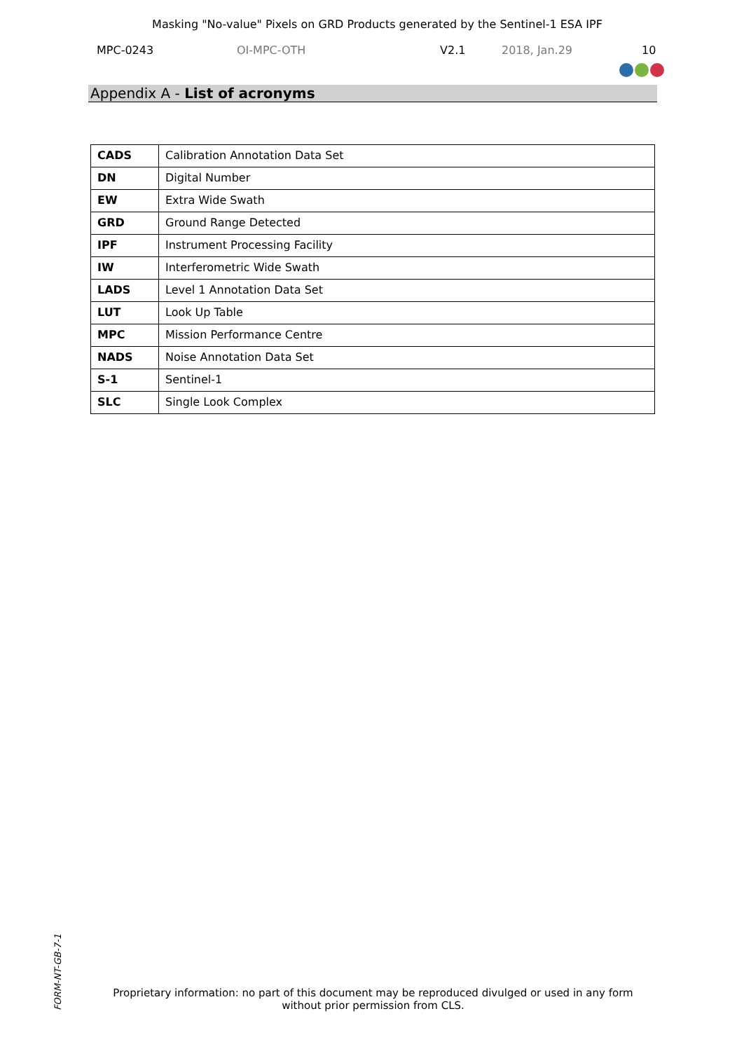Masking "No-value" Pixels on GRD Products generated by the Sentinel-1 ESA IPF
MPC-0243 OI-MPC-OTH V2.1 2018, Jan.29 10
Appendix A - List of acronyms
| CADS | Calibration Annotation Data Set |
| DN | Digital Number |
| EW | Extra Wide Swath |
| GRD | Ground Range Detected |
| IPF | Instrument Processing Facility |
| IW | Interferometric Wide Swath |
| LADS | Level 1 Annotation Data Set |
| LUT | Look Up Table |
| MPC | Mission Performance Centre |
| NADS | Noise Annotation Data Set |
| S-1 | Sentinel-1 |
| SLC | Single Look Complex |
FORM-NT-GB-7-1
Proprietary information: no part of this document may be reproduced divulged or used in any form without prior permission from CLS.